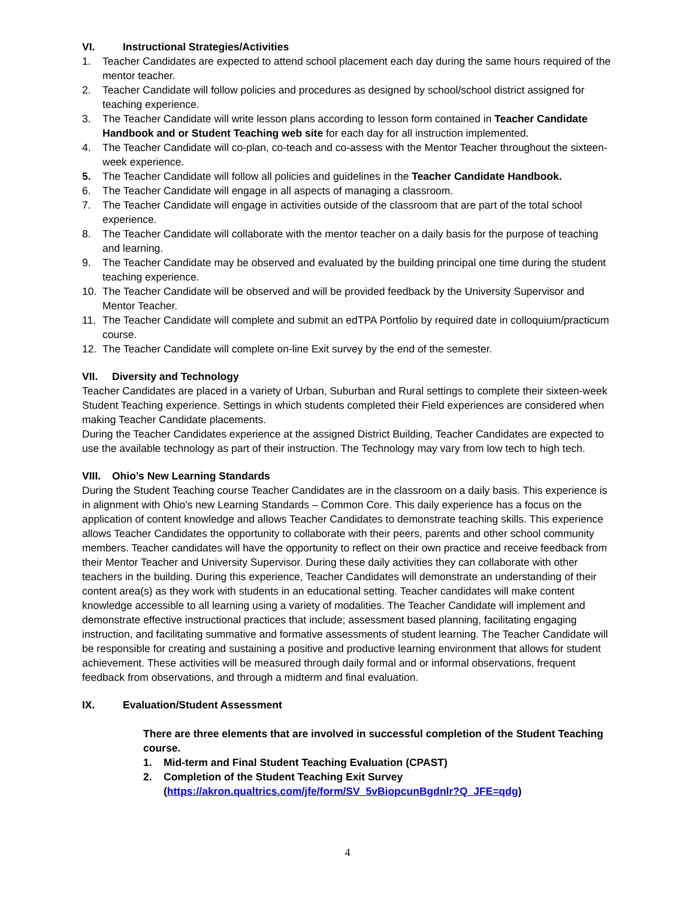VI. Instructional Strategies/Activities
1. Teacher Candidates are expected to attend school placement each day during the same hours required of the mentor teacher.
2. Teacher Candidate will follow policies and procedures as designed by school/school district assigned for teaching experience.
3. The Teacher Candidate will write lesson plans according to lesson form contained in Teacher Candidate Handbook and or Student Teaching web site for each day for all instruction implemented.
4. The Teacher Candidate will co-plan, co-teach and co-assess with the Mentor Teacher throughout the sixteen-week experience.
5. The Teacher Candidate will follow all policies and guidelines in the Teacher Candidate Handbook.
6. The Teacher Candidate will engage in all aspects of managing a classroom.
7. The Teacher Candidate will engage in activities outside of the classroom that are part of the total school experience.
8. The Teacher Candidate will collaborate with the mentor teacher on a daily basis for the purpose of teaching and learning.
9. The Teacher Candidate may be observed and evaluated by the building principal one time during the student teaching experience.
10. The Teacher Candidate will be observed and will be provided feedback by the University Supervisor and Mentor Teacher.
11. The Teacher Candidate will complete and submit an edTPA Portfolio by required date in colloquium/practicum course.
12. The Teacher Candidate will complete on-line Exit survey by the end of the semester.
VII. Diversity and Technology
Teacher Candidates are placed in a variety of Urban, Suburban and Rural settings to complete their sixteen-week Student Teaching experience. Settings in which students completed their Field experiences are considered when making Teacher Candidate placements.
During the Teacher Candidates experience at the assigned District Building, Teacher Candidates are expected to use the available technology as part of their instruction. The Technology may vary from low tech to high tech.
VIII. Ohio’s New Learning Standards
During the Student Teaching course Teacher Candidates are in the classroom on a daily basis. This experience is in alignment with Ohio’s new Learning Standards – Common Core. This daily experience has a focus on the application of content knowledge and allows Teacher Candidates to demonstrate teaching skills. This experience allows Teacher Candidates the opportunity to collaborate with their peers, parents and other school community members. Teacher candidates will have the opportunity to reflect on their own practice and receive feedback from their Mentor Teacher and University Supervisor. During these daily activities they can collaborate with other teachers in the building. During this experience, Teacher Candidates will demonstrate an understanding of their content area(s) as they work with students in an educational setting. Teacher candidates will make content knowledge accessible to all learning using a variety of modalities. The Teacher Candidate will implement and demonstrate effective instructional practices that include; assessment based planning, facilitating engaging instruction, and facilitating summative and formative assessments of student learning. The Teacher Candidate will be responsible for creating and sustaining a positive and productive learning environment that allows for student achievement. These activities will be measured through daily formal and or informal observations, frequent feedback from observations, and through a midterm and final evaluation.
IX. Evaluation/Student Assessment
There are three elements that are involved in successful completion of the Student Teaching course.
1. Mid-term and Final Student Teaching Evaluation (CPAST)
2. Completion of the Student Teaching Exit Survey (https://akron.qualtrics.com/jfe/form/SV_5vBiopcunBgdnlr?Q_JFE=qdg)
4